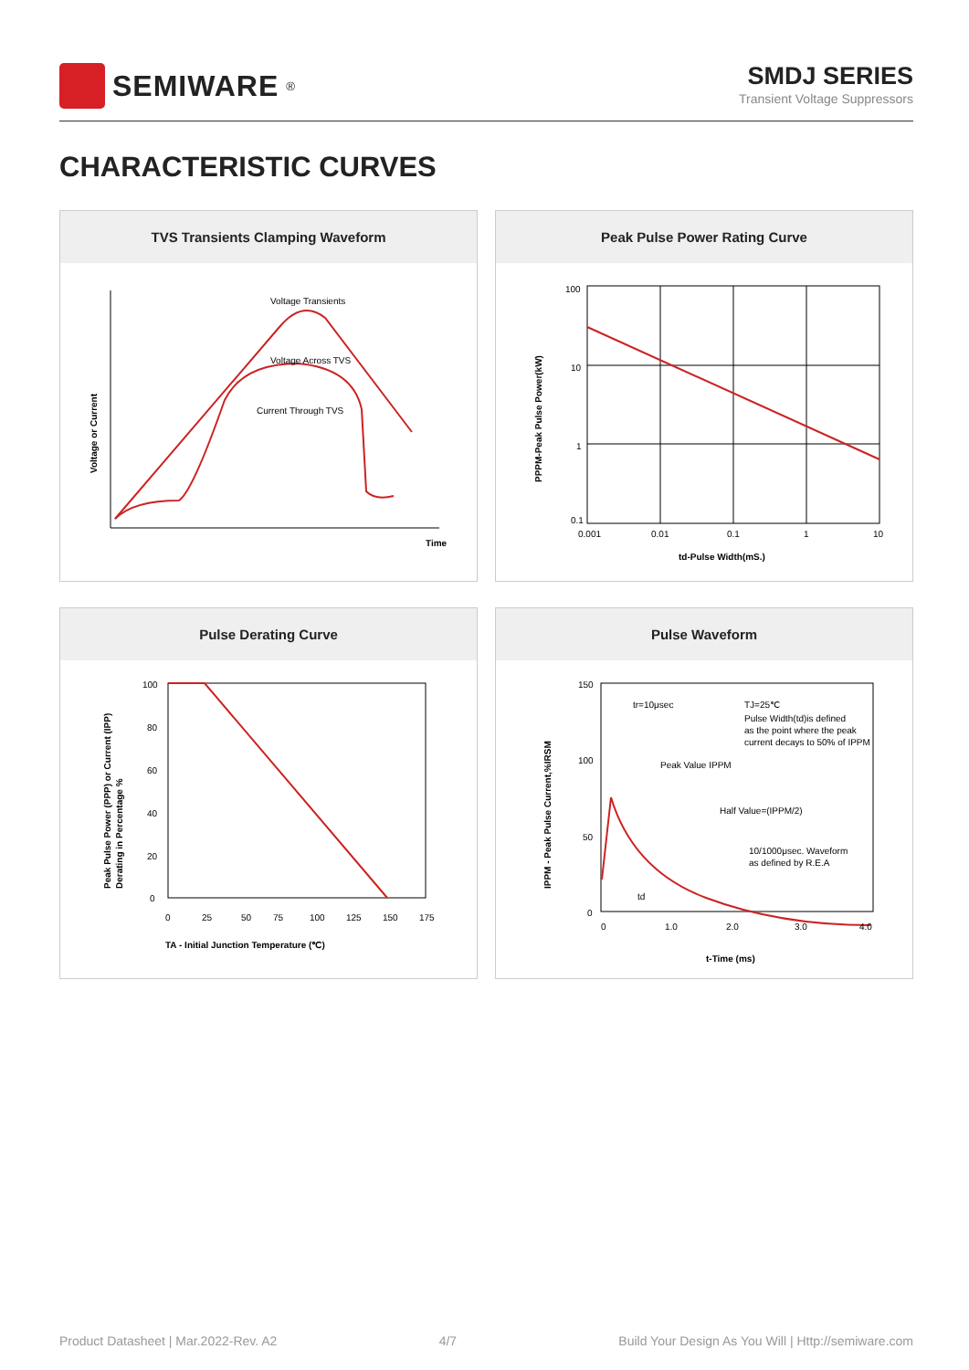SEMIWARE<sup>®</sup>
SMDJ SERIES
Transient Voltage Suppressors
CHARACTERISTIC CURVES
TVS Transients Clamping Waveform
Voltage Transients
Voltage Across TVS
Current Through TVS
Time
Voltage or Current
Peak Pulse Power Rating Curve
100
10
1
0.1
0.001
0.01
0.1
1
10
td-Pulse Width(mS.)
PPPM-Peak Pulse Power(kW)
Pulse Derating Curve
100
80
60
40
20
0
0
25
50
75
100
125
150
175
TA - Initial Junction Temperature (℃)
Peak Pulse Power (PPP) or Current (IPP)
Derating in Percentage %
Pulse Waveform
150
100
50
0
0
1.0
2.0
3.0
4.0
tr=10μsec
TJ=25℃
Pulse Width(td)is defined
as the point where the peak
current decays to 50% of IPPM
Peak Value IPPM
Half Value=(IPPM/2)
10/1000μsec. Waveform
as defined by R.E.A
td
t-Time (ms)
IPPM - Peak Pulse Current,%IRSM
Product Datasheet | Mar.2022-Rev. A2 4/7 Build Your Design As You Will | Http://semiware.com